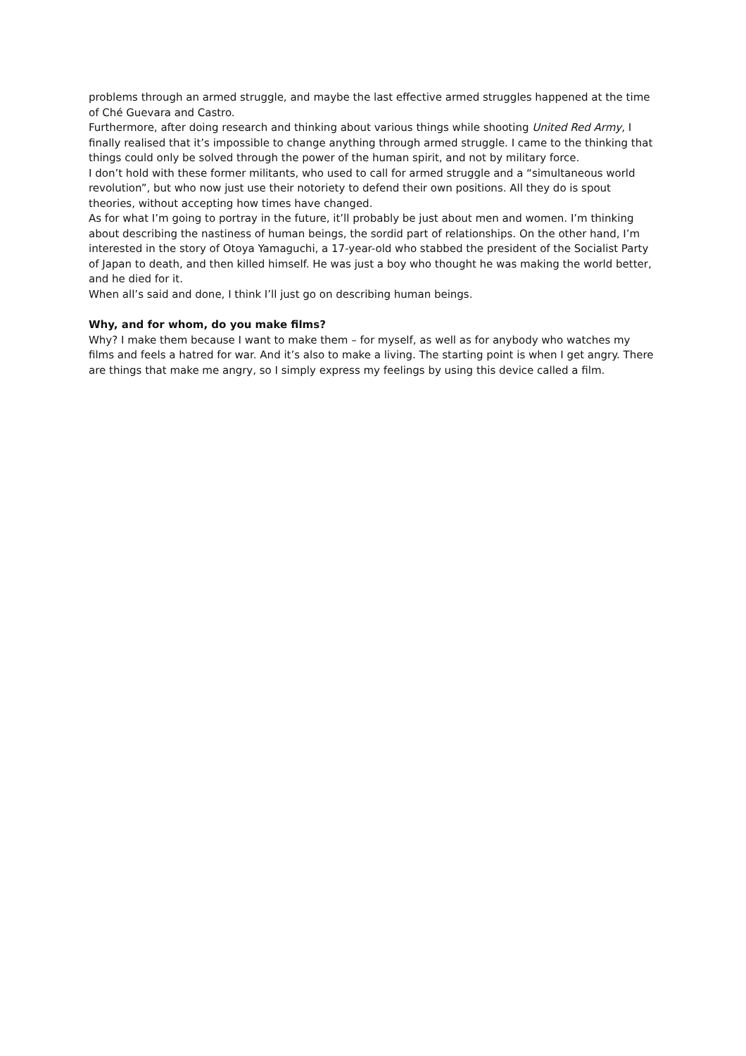problems through an armed struggle, and maybe the last effective armed struggles happened at the time of Ché Guevara and Castro.
Furthermore, after doing research and thinking about various things while shooting United Red Army, I finally realised that it’s impossible to change anything through armed struggle. I came to the thinking that things could only be solved through the power of the human spirit, and not by military force.
I don’t hold with these former militants, who used to call for armed struggle and a “simultaneous world revolution”, but who now just use their notoriety to defend their own positions. All they do is spout theories, without accepting how times have changed.
As for what I’m going to portray in the future, it’ll probably be just about men and women. I’m thinking about describing the nastiness of human beings, the sordid part of relationships. On the other hand, I’m interested in the story of Otoya Yamaguchi, a 17-year-old who stabbed the president of the Socialist Party of Japan to death, and then killed himself. He was just a boy who thought he was making the world better, and he died for it.
When all’s said and done, I think I’ll just go on describing human beings.
Why, and for whom, do you make films?
Why? I make them because I want to make them – for myself, as well as for anybody who watches my films and feels a hatred for war. And it’s also to make a living. The starting point is when I get angry. There are things that make me angry, so I simply express my feelings by using this device called a film.